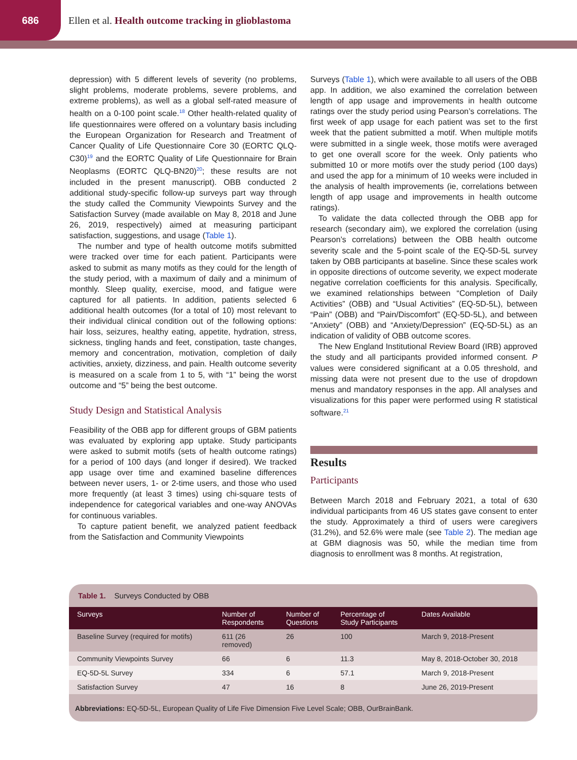686
Ellen et al. Health outcome tracking in glioblastoma
depression) with 5 different levels of severity (no problems, slight problems, moderate problems, severe problems, and extreme problems), as well as a global self-rated measure of health on a 0-100 point scale.<sup>18</sup> Other health-related quality of life questionnaires were offered on a voluntary basis including the European Organization for Research and Treatment of Cancer Quality of Life Questionnaire Core 30 (EORTC QLQ-C30)<sup>19</sup> and the EORTC Quality of Life Questionnaire for Brain Neoplasms (EORTC QLQ-BN20)<sup>20</sup>; these results are not included in the present manuscript). OBB conducted 2 additional study-specific follow-up surveys part way through the study called the Community Viewpoints Survey and the Satisfaction Survey (made available on May 8, 2018 and June 26, 2019, respectively) aimed at measuring participant satisfaction, suggestions, and usage (Table 1).
The number and type of health outcome motifs submitted were tracked over time for each patient. Participants were asked to submit as many motifs as they could for the length of the study period, with a maximum of daily and a minimum of monthly. Sleep quality, exercise, mood, and fatigue were captured for all patients. In addition, patients selected 6 additional health outcomes (for a total of 10) most relevant to their individual clinical condition out of the following options: hair loss, seizures, healthy eating, appetite, hydration, stress, sickness, tingling hands and feet, constipation, taste changes, memory and concentration, motivation, completion of daily activities, anxiety, dizziness, and pain. Health outcome severity is measured on a scale from 1 to 5, with “1” being the worst outcome and “5” being the best outcome.
Study Design and Statistical Analysis
Feasibility of the OBB app for different groups of GBM patients was evaluated by exploring app uptake. Study participants were asked to submit motifs (sets of health outcome ratings) for a period of 100 days (and longer if desired). We tracked app usage over time and examined baseline differences between never users, 1- or 2-time users, and those who used more frequently (at least 3 times) using chi-square tests of independence for categorical variables and one-way ANOVAs for continuous variables.
To capture patient benefit, we analyzed patient feedback from the Satisfaction and Community Viewpoints
Surveys (Table 1), which were available to all users of the OBB app. In addition, we also examined the correlation between length of app usage and improvements in health outcome ratings over the study period using Pearson’s correlations. The first week of app usage for each patient was set to the first week that the patient submitted a motif. When multiple motifs were submitted in a single week, those motifs were averaged to get one overall score for the week. Only patients who submitted 10 or more motifs over the study period (100 days) and used the app for a minimum of 10 weeks were included in the analysis of health improvements (ie, correlations between length of app usage and improvements in health outcome ratings).
To validate the data collected through the OBB app for research (secondary aim), we explored the correlation (using Pearson’s correlations) between the OBB health outcome severity scale and the 5-point scale of the EQ-5D-5L survey taken by OBB participants at baseline. Since these scales work in opposite directions of outcome severity, we expect moderate negative correlation coefficients for this analysis. Specifically, we examined relationships between “Completion of Daily Activities” (OBB) and “Usual Activities” (EQ-5D-5L), between “Pain” (OBB) and “Pain/Discomfort” (EQ-5D-5L), and between “Anxiety” (OBB) and “Anxiety/Depression” (EQ-5D-5L) as an indication of validity of OBB outcome scores.
The New England Institutional Review Board (IRB) approved the study and all participants provided informed consent. P values were considered significant at a 0.05 threshold, and missing data were not present due to the use of dropdown menus and mandatory responses in the app. All analyses and visualizations for this paper were performed using R statistical software.<sup>21</sup>
Results
Participants
Between March 2018 and February 2021, a total of 630 individual participants from 46 US states gave consent to enter the study. Approximately a third of users were caregivers (31.2%), and 52.6% were male (see Table 2). The median age at GBM diagnosis was 50, while the median time from diagnosis to enrollment was 8 months. At registration,
Table 1. Surveys Conducted by OBB
| Surveys | Number of Respondents | Number of Questions | Percentage of Study Participants | Dates Available |
| --- | --- | --- | --- | --- |
| Baseline Survey (required for motifs) | 611 (26 removed) | 26 | 100 | March 9, 2018-Present |
| Community Viewpoints Survey | 66 | 6 | 11.3 | May 8, 2018-October 30, 2018 |
| EQ-5D-5L Survey | 334 | 6 | 57.1 | March 9, 2018-Present |
| Satisfaction Survey | 47 | 16 | 8 | June 26, 2019-Present |
Abbreviations: EQ-5D-5L, European Quality of Life Five Dimension Five Level Scale; OBB, OurBrainBank.